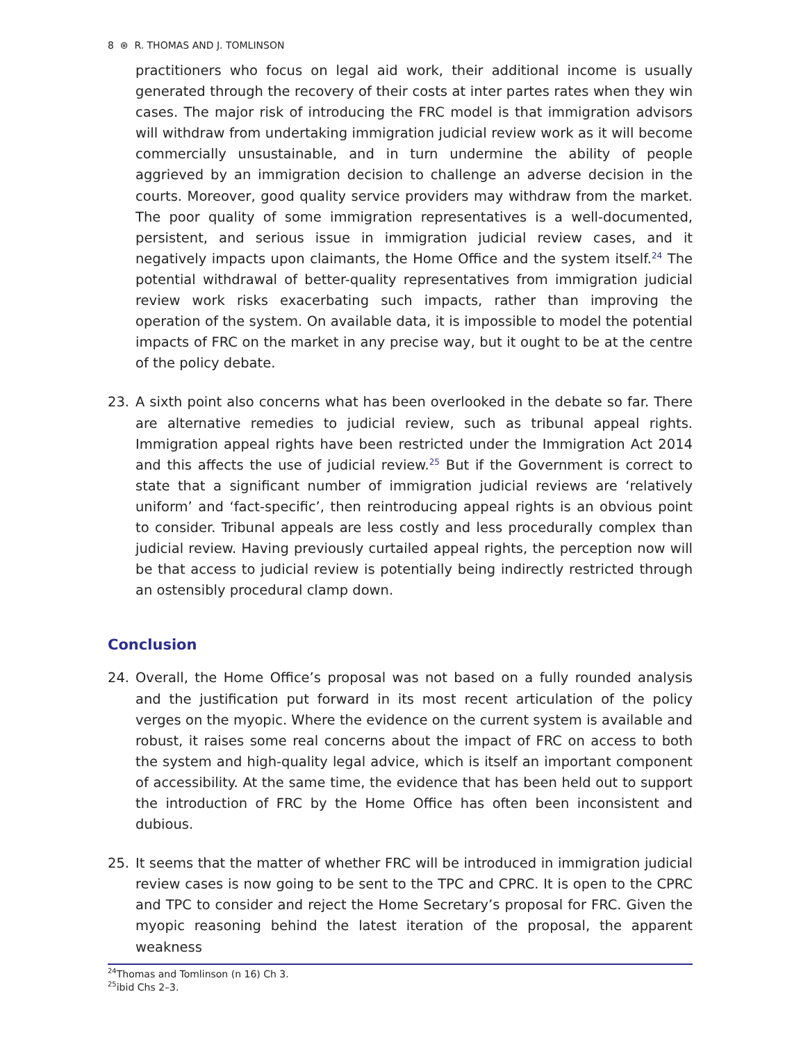8 ⊛ R. THOMAS AND J. TOMLINSON
practitioners who focus on legal aid work, their additional income is usually generated through the recovery of their costs at inter partes rates when they win cases. The major risk of introducing the FRC model is that immigration advisors will withdraw from undertaking immigration judicial review work as it will become commercially unsustainable, and in turn undermine the ability of people aggrieved by an immigration decision to challenge an adverse decision in the courts. Moreover, good quality service providers may withdraw from the market. The poor quality of some immigration representatives is a well-documented, persistent, and serious issue in immigration judicial review cases, and it negatively impacts upon claimants, the Home Office and the system itself.<sup>24</sup> The potential withdrawal of better-quality representatives from immigration judicial review work risks exacerbating such impacts, rather than improving the operation of the system. On available data, it is impossible to model the potential impacts of FRC on the market in any precise way, but it ought to be at the centre of the policy debate.
23. A sixth point also concerns what has been overlooked in the debate so far. There are alternative remedies to judicial review, such as tribunal appeal rights. Immigration appeal rights have been restricted under the Immigration Act 2014 and this affects the use of judicial review.<sup>25</sup> But if the Government is correct to state that a significant number of immigration judicial reviews are ‘relatively uniform’ and ‘fact-specific’, then reintroducing appeal rights is an obvious point to consider. Tribunal appeals are less costly and less procedurally complex than judicial review. Having previously curtailed appeal rights, the perception now will be that access to judicial review is potentially being indirectly restricted through an ostensibly procedural clamp down.
Conclusion
24. Overall, the Home Office’s proposal was not based on a fully rounded analysis and the justification put forward in its most recent articulation of the policy verges on the myopic. Where the evidence on the current system is available and robust, it raises some real concerns about the impact of FRC on access to both the system and high-quality legal advice, which is itself an important component of accessibility. At the same time, the evidence that has been held out to support the introduction of FRC by the Home Office has often been inconsistent and dubious.
25. It seems that the matter of whether FRC will be introduced in immigration judicial review cases is now going to be sent to the TPC and CPRC. It is open to the CPRC and TPC to consider and reject the Home Secretary’s proposal for FRC. Given the myopic reasoning behind the latest iteration of the proposal, the apparent weakness
<sup>24</sup> Thomas and Tomlinson (n 16) Ch 3.
<sup>25</sup> ibid Chs 2–3.